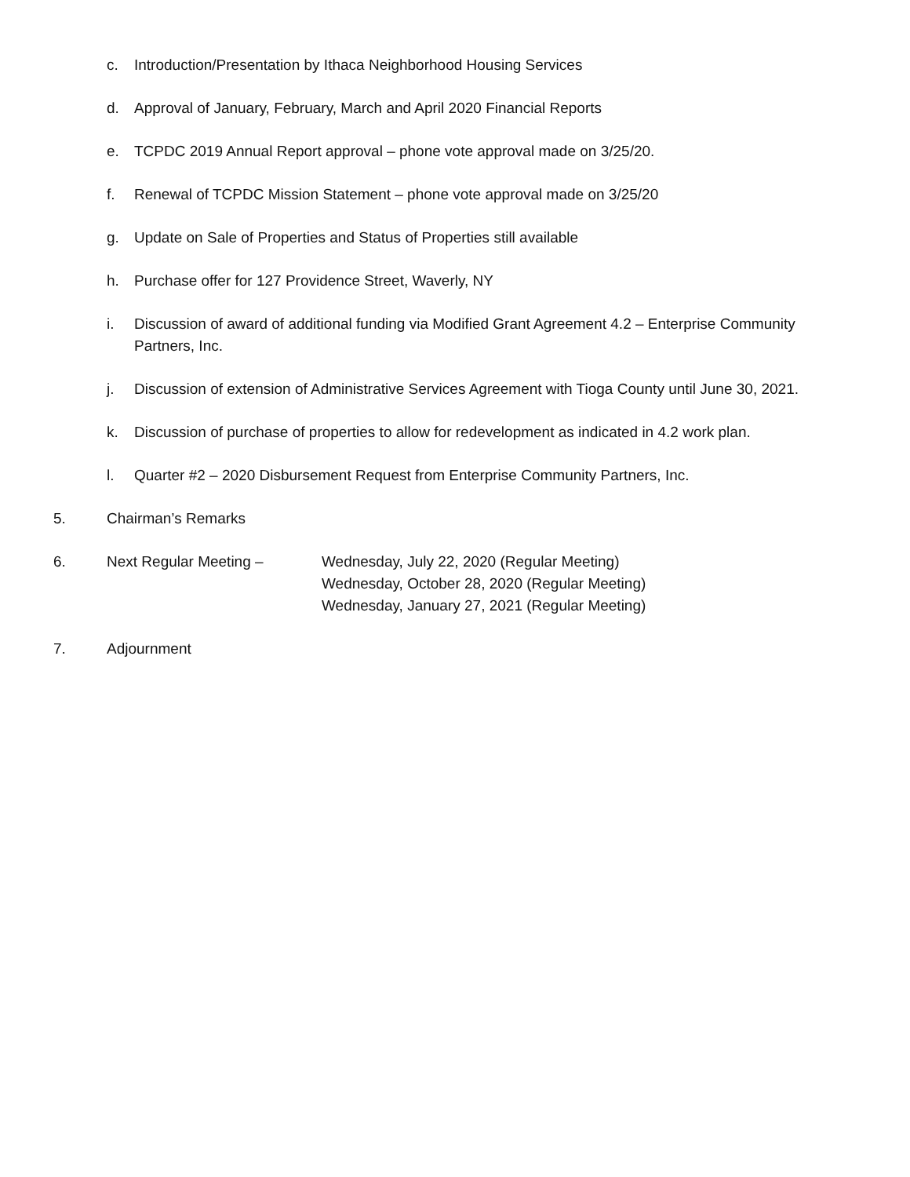c. Introduction/Presentation by Ithaca Neighborhood Housing Services
d. Approval of January, February, March and April 2020 Financial Reports
e. TCPDC 2019 Annual Report approval – phone vote approval made on 3/25/20.
f. Renewal of TCPDC Mission Statement – phone vote approval made on 3/25/20
g. Update on Sale of Properties and Status of Properties still available
h. Purchase offer for 127 Providence Street, Waverly, NY
i. Discussion of award of additional funding via Modified Grant Agreement 4.2 – Enterprise Community Partners, Inc.
j. Discussion of extension of Administrative Services Agreement with Tioga County until June 30, 2021.
k. Discussion of purchase of properties to allow for redevelopment as indicated in 4.2 work plan.
l. Quarter #2 – 2020 Disbursement Request from Enterprise Community Partners, Inc.
5. Chairman’s Remarks
6. Next Regular Meeting – Wednesday, July 22, 2020 (Regular Meeting)
Wednesday, October 28, 2020 (Regular Meeting)
Wednesday, January 27, 2021 (Regular Meeting)
7. Adjournment